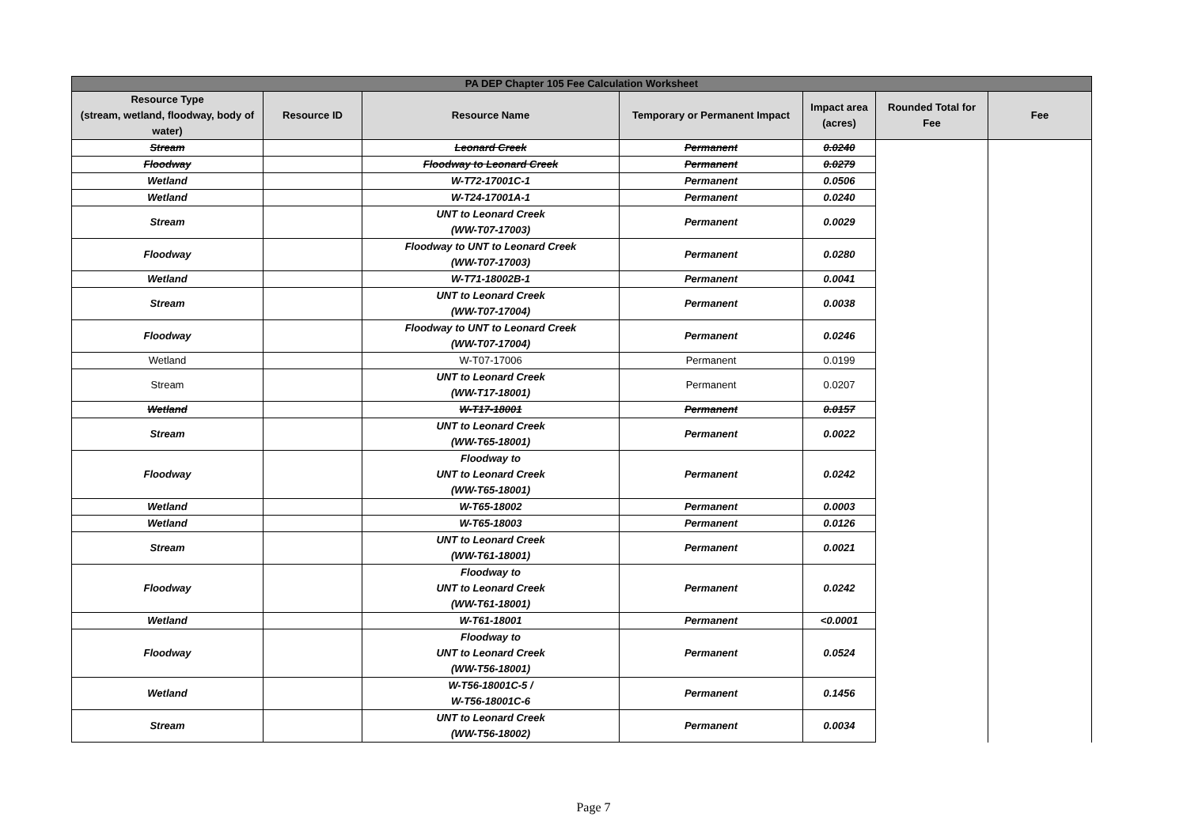| PA DEP Chapter 105 Fee Calculation Worksheet | | | | | | |
| --- | --- | --- | --- | --- | --- | --- |
| Resource Type (stream, wetland, floodway, body of water) | Resource ID | Resource Name | Temporary or Permanent Impact | Impact area (acres) | Rounded Total for Fee | Fee |
| Stream | | Leonard Creek | Permanent | 0.0240 | | |
| Floodway | | Floodway to Leonard Creek | Permanent | 0.0279 | | |
| Wetland | | W-T72-17001C-1 | Permanent | 0.0506 | | |
| Wetland | | W-T24-17001A-1 | Permanent | 0.0240 | | |
| Stream | | UNT to Leonard Creek (WW-T07-17003) | Permanent | 0.0029 | | |
| Floodway | | Floodway to UNT to Leonard Creek (WW-T07-17003) | Permanent | 0.0280 | | |
| Wetland | | W-T71-18002B-1 | Permanent | 0.0041 | | |
| Stream | | UNT to Leonard Creek (WW-T07-17004) | Permanent | 0.0038 | | |
| Floodway | | Floodway to UNT to Leonard Creek (WW-T07-17004) | Permanent | 0.0246 | | |
| Wetland | | W-T07-17006 | Permanent | 0.0199 | | |
| Stream | | UNT to Leonard Creek (WW-T17-18001) | Permanent | 0.0207 | | |
| Wetland | | W-T17-18001 | Permanent | 0.0157 | | |
| Stream | | UNT to Leonard Creek (WW-T65-18001) | Permanent | 0.0022 | | |
| Floodway | | Floodway to UNT to Leonard Creek (WW-T65-18001) | Permanent | 0.0242 | | |
| Wetland | | W-T65-18002 | Permanent | 0.0003 | | |
| Wetland | | W-T65-18003 | Permanent | 0.0126 | | |
| Stream | | UNT to Leonard Creek (WW-T61-18001) | Permanent | 0.0021 | | |
| Floodway | | Floodway to UNT to Leonard Creek (WW-T61-18001) | Permanent | 0.0242 | | |
| Wetland | | W-T61-18001 | Permanent | <0.0001 | | |
| Floodway | | Floodway to UNT to Leonard Creek (WW-T56-18001) | Permanent | 0.0524 | | |
| Wetland | | W-T56-18001C-5 / W-T56-18001C-6 | Permanent | 0.1456 | | |
| Stream | | UNT to Leonard Creek (WW-T56-18002) | Permanent | 0.0034 | | |
Page 7